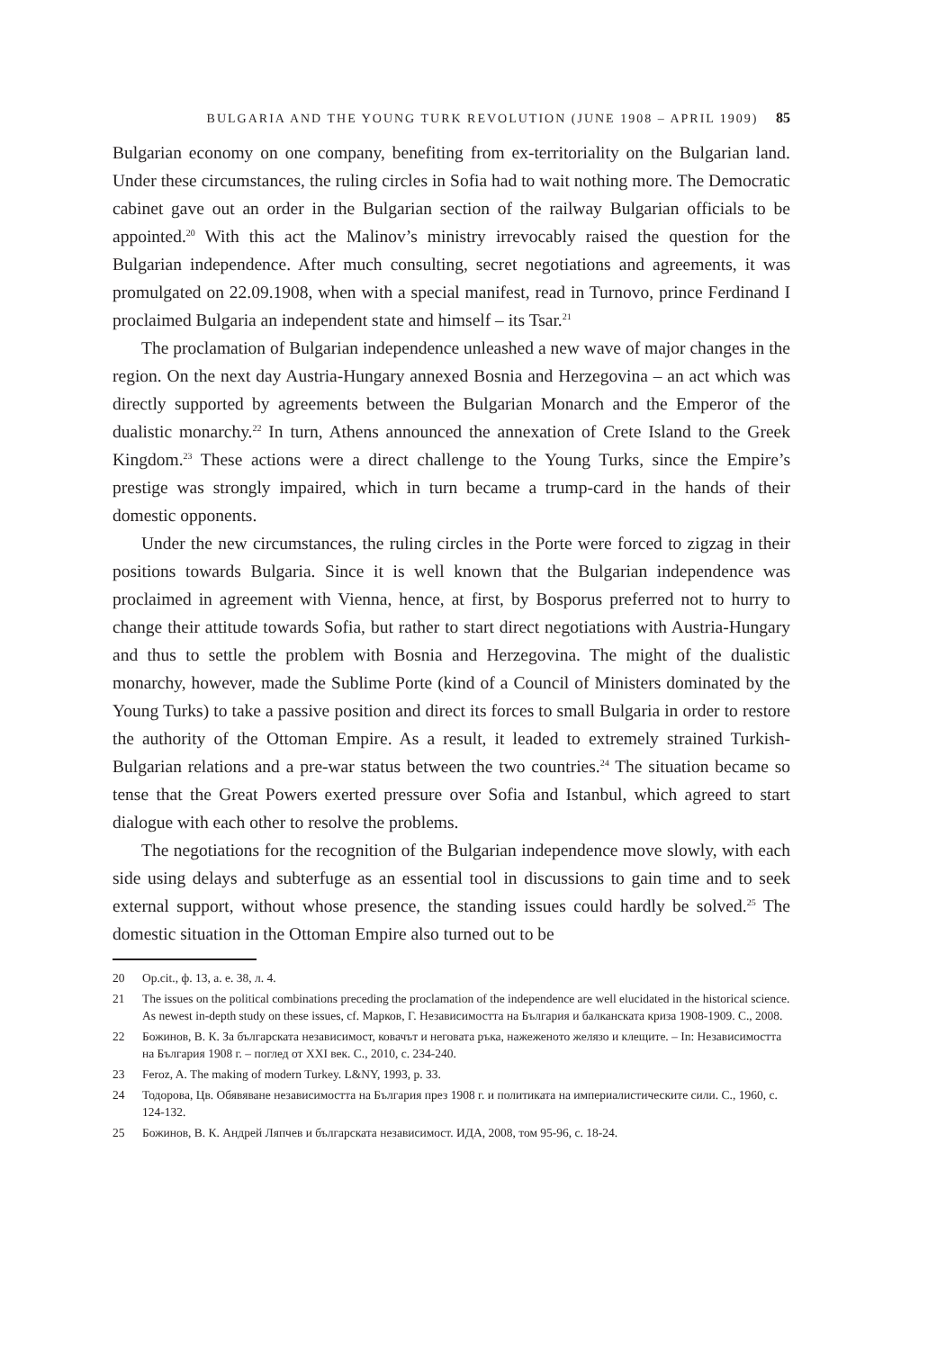BULGARIA AND THE YOUNG TURK REVOLUTION (JUNE 1908 – APRIL 1909) 85
Bulgarian economy on one company, benefiting from ex-territoriality on the Bulgarian land. Under these circumstances, the ruling circles in Sofia had to wait nothing more. The Democratic cabinet gave out an order in the Bulgarian section of the railway Bulgarian officials to be appointed.<sup>20</sup> With this act the Malinov’s ministry irrevocably raised the question for the Bulgarian independence. After much consulting, secret negotiations and agreements, it was promulgated on 22.09.1908, when with a special manifest, read in Turnovo, prince Ferdinand I proclaimed Bulgaria an independent state and himself – its Tsar.<sup>21</sup>
The proclamation of Bulgarian independence unleashed a new wave of major changes in the region. On the next day Austria-Hungary annexed Bosnia and Herzegovina – an act which was directly supported by agreements between the Bulgarian Monarch and the Emperor of the dualistic monarchy.<sup>22</sup> In turn, Athens announced the annexation of Crete Island to the Greek Kingdom.<sup>23</sup> These actions were a direct challenge to the Young Turks, since the Empire’s prestige was strongly impaired, which in turn became a trump-card in the hands of their domestic opponents.
Under the new circumstances, the ruling circles in the Porte were forced to zigzag in their positions towards Bulgaria. Since it is well known that the Bulgarian independence was proclaimed in agreement with Vienna, hence, at first, by Bosporus preferred not to hurry to change their attitude towards Sofia, but rather to start direct negotiations with Austria-Hungary and thus to settle the problem with Bosnia and Herzegovina. The might of the dualistic monarchy, however, made the Sublime Porte (kind of a Council of Ministers dominated by the Young Turks) to take a passive position and direct its forces to small Bulgaria in order to restore the authority of the Ottoman Empire. As a result, it leaded to extremely strained Turkish-Bulgarian relations and a pre-war status between the two countries.<sup>24</sup> The situation became so tense that the Great Powers exerted pressure over Sofia and Istanbul, which agreed to start dialogue with each other to resolve the problems.
The negotiations for the recognition of the Bulgarian independence move slowly, with each side using delays and subterfuge as an essential tool in discussions to gain time and to seek external support, without whose presence, the standing issues could hardly be solved.<sup>25</sup> The domestic situation in the Ottoman Empire also turned out to be
20 Op.cit., ф. 13, а. е. 38, л. 4.
21 The issues on the political combinations preceding the proclamation of the independence are well elucidated in the historical science. As newest in-depth study on these issues, cf. Марков, Г. Независимостта на България и балканската криза 1908-1909. С., 2008.
22 Божинов, В. К. За българската независимост, ковачът и неговата ръка, нажеженото желязо и клещите. – In: Независимостта на България 1908 г. – поглед от XXI век. С., 2010, с. 234-240.
23 Feroz, A. The making of modern Turkey. L&NY, 1993, p. 33.
24 Тодорова, Цв. Обявяване независимостта на България през 1908 г. и политиката на империалистическите сили. С., 1960, с. 124-132.
25 Божинов, В. К. Андрей Ляпчев и българската независимост. ИДА, 2008, том 95-96, с. 18-24.